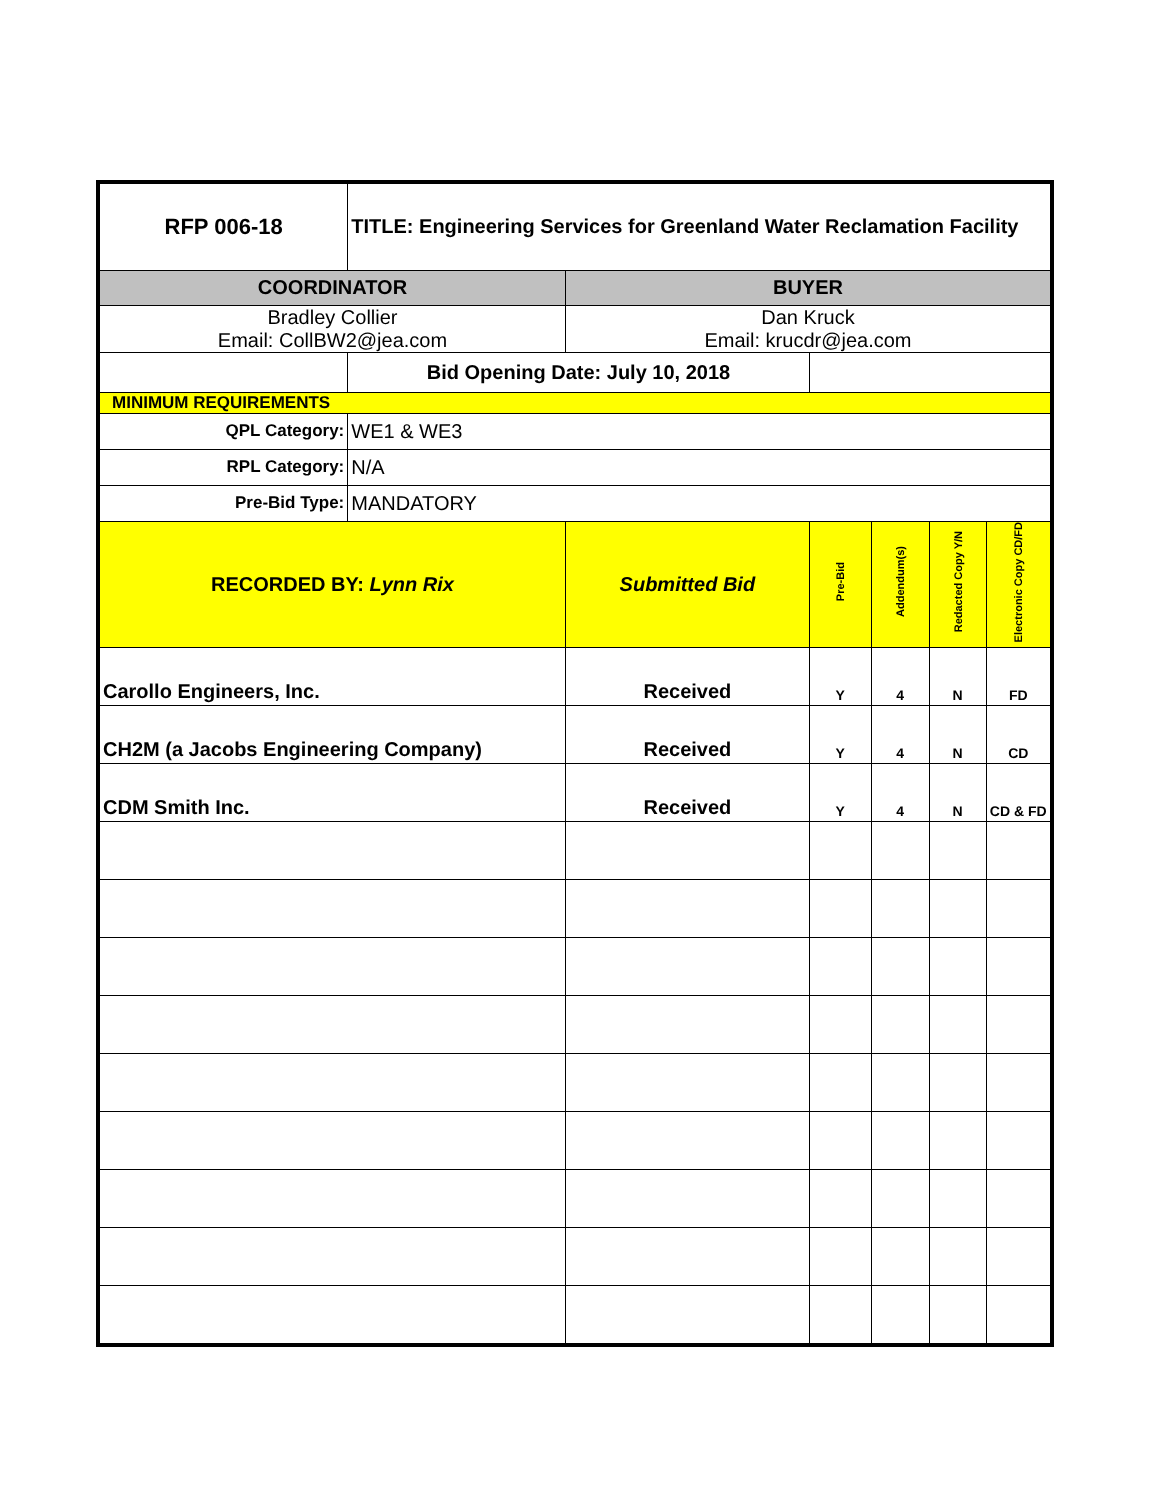| RFP 006-18 | TITLE: Engineering Services for Greenland Water Reclamation Facility | | | | | |
| COORDINATOR | | BUYER | | | | |
| Bradley Collier Email: CollBW2@jea.com | | Dan Kruck Email: krucdr@jea.com | | | | |
| | Bid Opening Date: July 10, 2018 | | | | | |
| MINIMUM REQUIREMENTS | | | | | | |
| QPL Category: | WE1 & WE3 | | | | | |
| RPL Category: | N/A | | | | | |
| Pre-Bid Type: | MANDATORY | | | | | |
| RECORDED BY: Lynn Rix | | Submitted Bid | Pre-Bid | Addendum(s) | Redacted Copy Y/N | Electronic Copy CD/FD |
| Carollo Engineers, Inc. | | Received | Y | 4 | N | FD |
| CH2M (a Jacobs Engineering Company) | | Received | Y | 4 | N | CD |
| CDM Smith Inc. | | Received | Y | 4 | N | CD & FD |